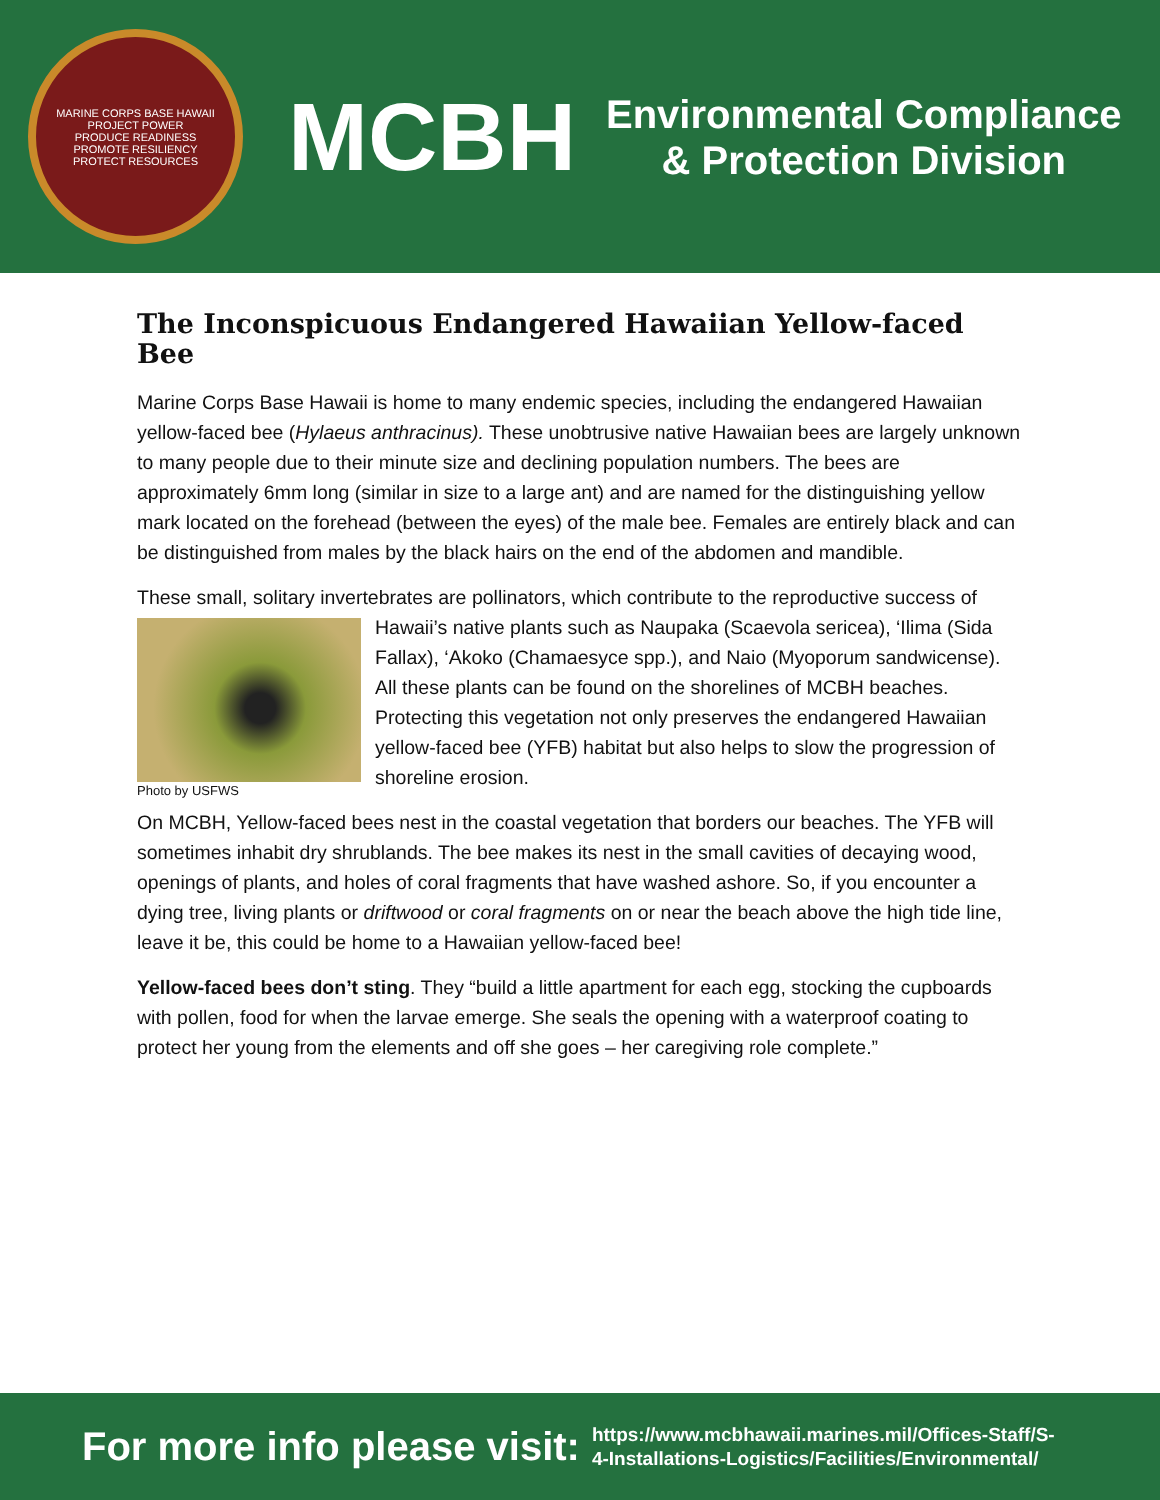MARINE CORPS BASE HAWAII
PROJECT POWER
PRODUCE READINESS
PROMOTE RESILIENCY
PROTECT RESOURCES
MCBH
Environmental Compliance
& Protection Division
The Inconspicuous Endangered Hawaiian Yellow-faced Bee
Marine Corps Base Hawaii is home to many endemic species, including the endangered Hawaiian yellow-faced bee (Hylaeus anthracinus). These unobtrusive native Hawaiian bees are largely unknown to many people due to their minute size and declining population numbers. The bees are approximately 6mm long (similar in size to a large ant) and are named for the distinguishing yellow mark located on the forehead (between the eyes) of the male bee. Females are entirely black and can be distinguished from males by the black hairs on the end of the abdomen and mandible.
These small, solitary invertebrates are pollinators, which contribute to the reproductive success Photo by USFWS of Hawaii’s native plants such as Naupaka (Scaevola sericea), ‘Ilima (Sida Fallax), ‘Akoko (Chamaesyce spp.), and Naio (Myoporum sandwicense). All these plants can be found on the shorelines of MCBH beaches. Protecting this vegetation not only preserves the endangered Hawaiian yellow-faced bee (YFB) habitat but also helps to slow the progression of shoreline erosion.
On MCBH, Yellow-faced bees nest in the coastal vegetation that borders our beaches. The YFB will sometimes inhabit dry shrublands. The bee makes its nest in the small cavities of decaying wood, openings of plants, and holes of coral fragments that have washed ashore. So, if you encounter a dying tree, living plants or driftwood or coral fragments on or near the beach above the high tide line, leave it be, this could be home to a Hawaiian yellow-faced bee!
Yellow-faced bees don’t sting. They “build a little apartment for each egg, stocking the cupboards with pollen, food for when the larvae emerge. She seals the opening with a waterproof coating to protect her young from the elements and off she goes – her caregiving role complete.”
For more info please visit:
https://www.mcbhawaii.marines.mil/Offices-Staff/S-
4-Installations-Logistics/Facilities/Environmental/